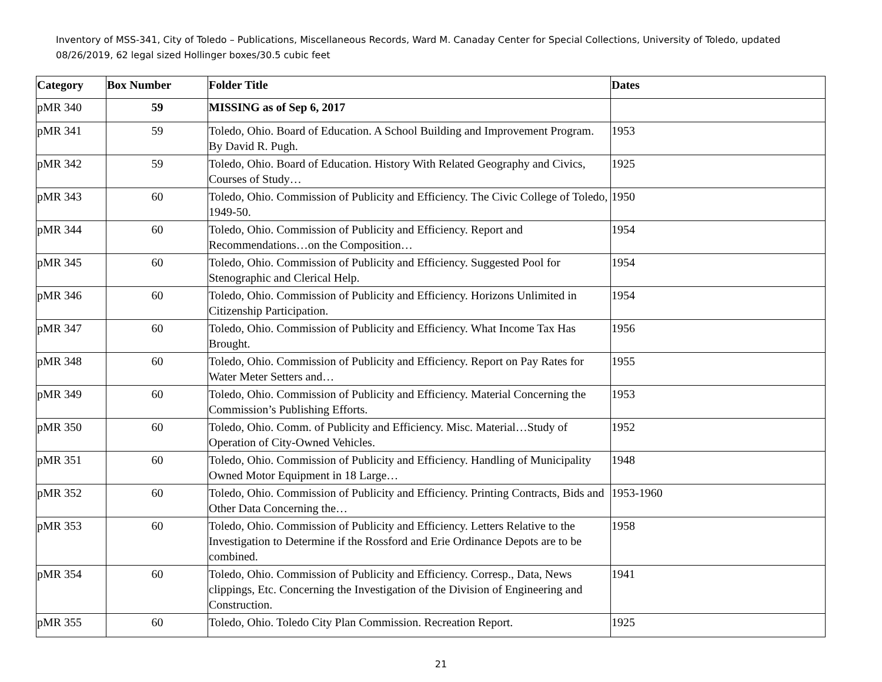Inventory of MSS-341, City of Toledo – Publications, Miscellaneous Records, Ward M. Canaday Center for Special Collections, University of Toledo, updated 08/26/2019, 62 legal sized Hollinger boxes/30.5 cubic feet
| Category | Box Number | Folder Title | Dates |
| --- | --- | --- | --- |
| pMR 340 | 59 | MISSING as of Sep 6, 2017 | |
| pMR 341 | 59 | Toledo, Ohio. Board of Education. A School Building and Improvement Program. By David R. Pugh. | 1953 |
| pMR 342 | 59 | Toledo, Ohio. Board of Education. History With Related Geography and Civics, Courses of Study… | 1925 |
| pMR 343 | 60 | Toledo, Ohio. Commission of Publicity and Efficiency. The Civic College of Toledo, 1949-50. | 1950 |
| pMR 344 | 60 | Toledo, Ohio. Commission of Publicity and Efficiency. Report and Recommendations…on the Composition… | 1954 |
| pMR 345 | 60 | Toledo, Ohio. Commission of Publicity and Efficiency. Suggested Pool for Stenographic and Clerical Help. | 1954 |
| pMR 346 | 60 | Toledo, Ohio. Commission of Publicity and Efficiency. Horizons Unlimited in Citizenship Participation. | 1954 |
| pMR 347 | 60 | Toledo, Ohio. Commission of Publicity and Efficiency. What Income Tax Has Brought. | 1956 |
| pMR 348 | 60 | Toledo, Ohio. Commission of Publicity and Efficiency. Report on Pay Rates for Water Meter Setters and… | 1955 |
| pMR 349 | 60 | Toledo, Ohio. Commission of Publicity and Efficiency. Material Concerning the Commission’s Publishing Efforts. | 1953 |
| pMR 350 | 60 | Toledo, Ohio. Comm. of Publicity and Efficiency. Misc. Material…Study of Operation of City-Owned Vehicles. | 1952 |
| pMR 351 | 60 | Toledo, Ohio. Commission of Publicity and Efficiency. Handling of Municipality Owned Motor Equipment in 18 Large… | 1948 |
| pMR 352 | 60 | Toledo, Ohio. Commission of Publicity and Efficiency. Printing Contracts, Bids and Other Data Concerning the… | 1953-1960 |
| pMR 353 | 60 | Toledo, Ohio. Commission of Publicity and Efficiency. Letters Relative to the Investigation to Determine if the Rossford and Erie Ordinance Depots are to be combined. | 1958 |
| pMR 354 | 60 | Toledo, Ohio. Commission of Publicity and Efficiency. Corresp., Data, News clippings, Etc. Concerning the Investigation of the Division of Engineering and Construction. | 1941 |
| pMR 355 | 60 | Toledo, Ohio. Toledo City Plan Commission. Recreation Report. | 1925 |
21